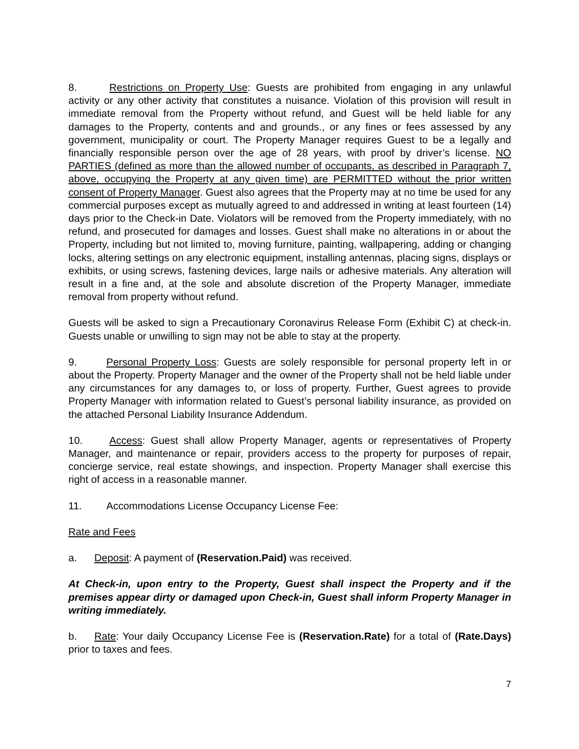8. Restrictions on Property Use: Guests are prohibited from engaging in any unlawful activity or any other activity that constitutes a nuisance. Violation of this provision will result in immediate removal from the Property without refund, and Guest will be held liable for any damages to the Property, contents and and grounds., or any fines or fees assessed by any government, municipality or court. The Property Manager requires Guest to be a legally and financially responsible person over the age of 28 years, with proof by driver’s license. NO PARTIES (defined as more than the allowed number of occupants, as described in Paragraph 7, above, occupying the Property at any given time) are PERMITTED without the prior written consent of Property Manager. Guest also agrees that the Property may at no time be used for any commercial purposes except as mutually agreed to and addressed in writing at least fourteen (14) days prior to the Check-in Date. Violators will be removed from the Property immediately, with no refund, and prosecuted for damages and losses. Guest shall make no alterations in or about the Property, including but not limited to, moving furniture, painting, wallpapering, adding or changing locks, altering settings on any electronic equipment, installing antennas, placing signs, displays or exhibits, or using screws, fastening devices, large nails or adhesive materials. Any alteration will result in a fine and, at the sole and absolute discretion of the Property Manager, immediate removal from property without refund.
Guests will be asked to sign a Precautionary Coronavirus Release Form (Exhibit C) at check-in. Guests unable or unwilling to sign may not be able to stay at the property.
9. Personal Property Loss: Guests are solely responsible for personal property left in or about the Property. Property Manager and the owner of the Property shall not be held liable under any circumstances for any damages to, or loss of property. Further, Guest agrees to provide Property Manager with information related to Guest’s personal liability insurance, as provided on the attached Personal Liability Insurance Addendum.
10. Access: Guest shall allow Property Manager, agents or representatives of Property Manager, and maintenance or repair, providers access to the property for purposes of repair, concierge service, real estate showings, and inspection. Property Manager shall exercise this right of access in a reasonable manner.
11. Accommodations License Occupancy License Fee:
Rate and Fees
a. Deposit: A payment of (Reservation.Paid) was received.
At Check-in, upon entry to the Property, Guest shall inspect the Property and if the premises appear dirty or damaged upon Check-in, Guest shall inform Property Manager in writing immediately.
b. Rate: Your daily Occupancy License Fee is (Reservation.Rate) for a total of (Rate.Days) prior to taxes and fees.
7